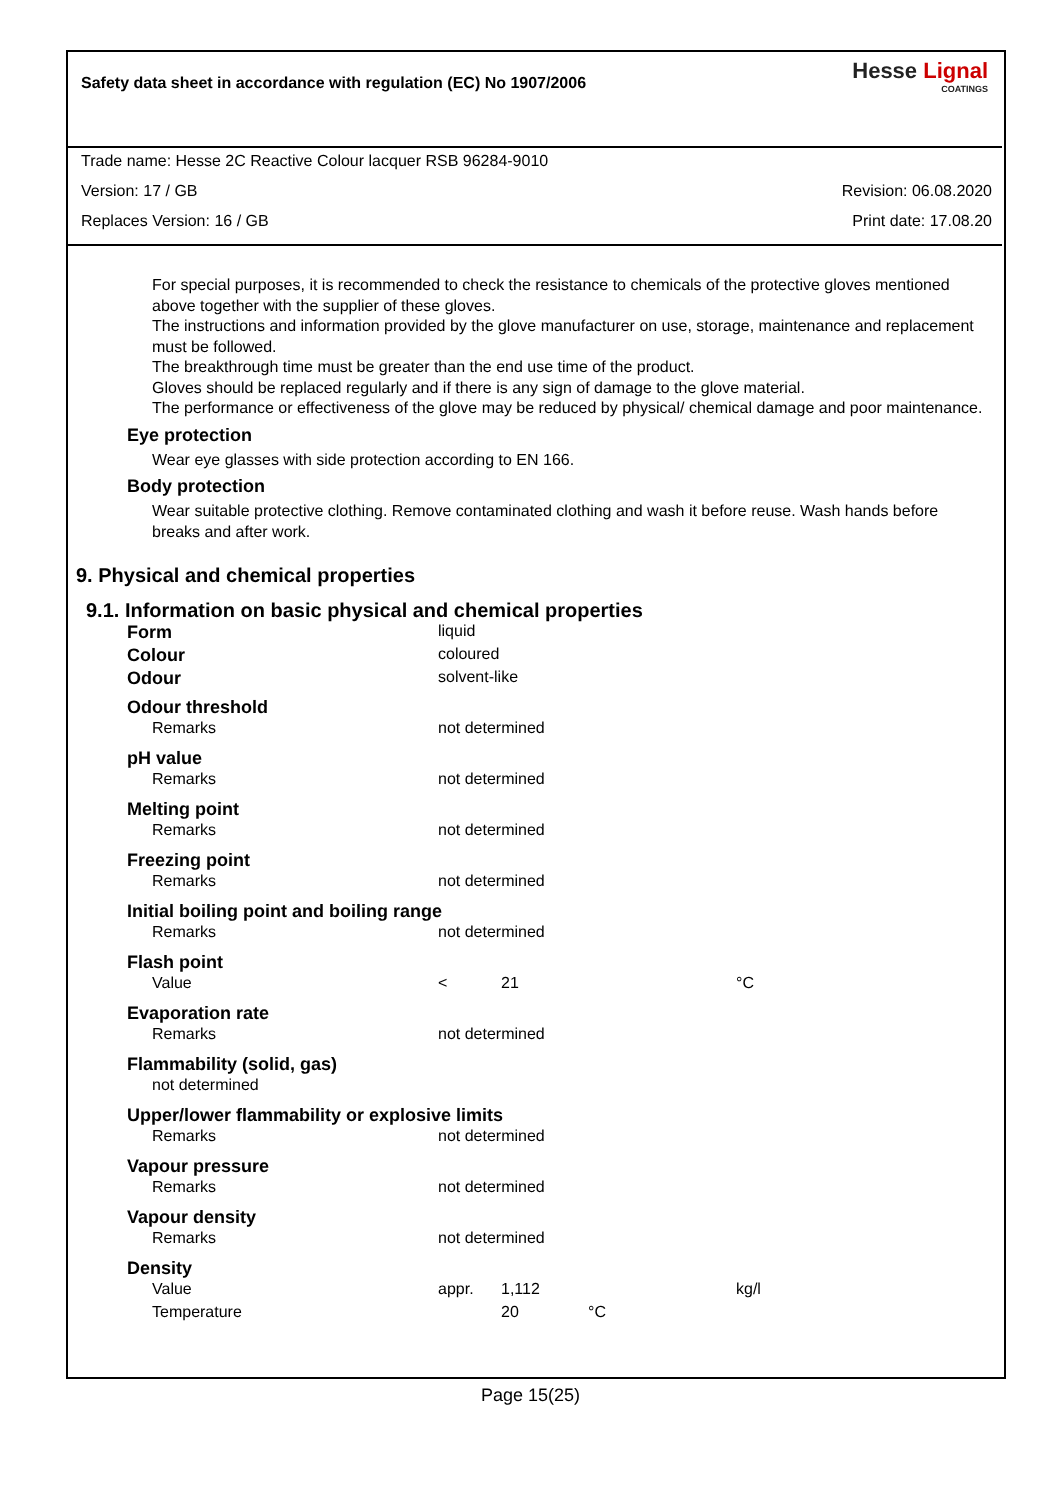Safety data sheet in accordance with regulation (EC) No 1907/2006
Hesse Lignal
COATINGS
Trade name: Hesse 2C Reactive Colour lacquer RSB 96284-9010
Version: 17 / GB Revision: 06.08.2020
Replaces Version: 16 / GB Print date: 17.08.20
For special purposes, it is recommended to check the resistance to chemicals of the protective gloves mentioned above together with the supplier of these gloves.
The instructions and information provided by the glove manufacturer on use, storage, maintenance and replacement must be followed.
The breakthrough time must be greater than the end use time of the product.
Gloves should be replaced regularly and if there is any sign of damage to the glove material.
The performance or effectiveness of the glove may be reduced by physical/ chemical damage and poor maintenance.
Eye protection
Wear eye glasses with side protection according to EN 166.
Body protection
Wear suitable protective clothing. Remove contaminated clothing and wash it before reuse. Wash hands before breaks and after work.
9. Physical and chemical properties
9.1. Information on basic physical and chemical properties
| Form | liquid | | | |
| Colour | coloured | | | |
| Odour | solvent-like | | | |
| Odour threshold | | | | |
| Remarks | not determined | | | |
| pH value | | | | |
| Remarks | not determined | | | |
| Melting point | | | | |
| Remarks | not determined | | | |
| Freezing point | | | | |
| Remarks | not determined | | | |
| Initial boiling point and boiling range | | | | |
| Remarks | not determined | | | |
| Flash point | | | | |
| Value | < | 21 | | °C |
| Evaporation rate | | | | |
| Remarks | not determined | | | |
| Flammability (solid, gas) | | | | |
| not determined | | | | |
| Upper/lower flammability or explosive limits | | | | |
| Remarks | not determined | | | |
| Vapour pressure | | | | |
| Remarks | not determined | | | |
| Vapour density | | | | |
| Remarks | not determined | | | |
| Density | | | | |
| Value | appr. | 1,112 | | kg/l |
| Temperature | | 20 | °C | |
Page 15(25)